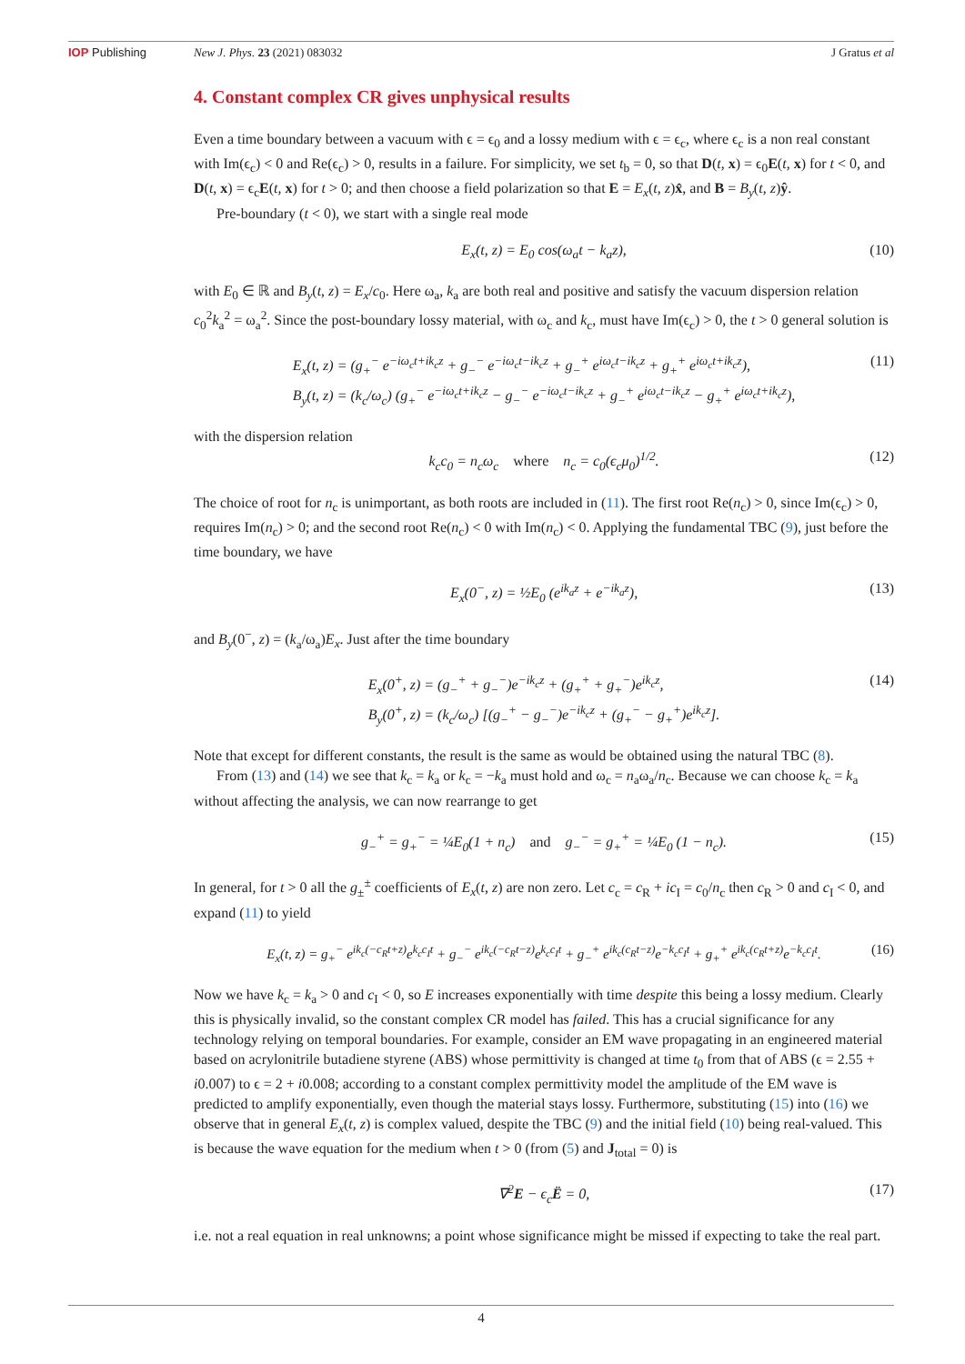IOP Publishing New J. Phys. 23 (2021) 083032 J Gratus et al
4. Constant complex CR gives unphysical results
Even a time boundary between a vacuum with ϵ = ϵ<sub>0</sub> and a lossy medium with ϵ = ϵ<sub>c</sub>, where ϵ<sub>c</sub> is a non real constant with Im(ϵ<sub>c</sub>) < 0 and Re(ϵ<sub>c</sub>) > 0, results in a failure. For simplicity, we set t<sub>b</sub> = 0, so that D(t, x) = ϵ<sub>0</sub>E(t, x) for t < 0, and D(t, x) = ϵ<sub>c</sub>E(t, x) for t > 0; and then choose a field polarization so that E = E<sub>x</sub>(t, z)x̂, and B = B<sub>y</sub>(t, z)ŷ.
Pre-boundary (t < 0), we start with a single real mode
E<sub>x</sub>(t, z) = E<sub>0</sub> cos(ω<sub>a</sub>t − k<sub>a</sub>z), (10)
with E<sub>0</sub> ∈ ℝ and B<sub>y</sub>(t, z) = E<sub>x</sub>/c<sub>0</sub>. Here ω<sub>a</sub>, k<sub>a</sub> are both real and positive and satisfy the vacuum dispersion relation c<sub>0</sub><sup>2</sup>k<sub>a</sub><sup>2</sup> = ω<sub>a</sub><sup>2</sup>. Since the post-boundary lossy material, with ω<sub>c</sub> and k<sub>c</sub>, must have Im(ϵ<sub>c</sub>) > 0, the t > 0 general solution is
E<sub>x</sub>(t, z) = (g<sub>+</sub><sup>−</sup> e<sup>−iω<sub>c</sub>t+ik<sub>c</sub>z</sup> + g<sub>−</sub><sup>−</sup> e<sup>−iω<sub>c</sub>t−ik<sub>c</sub>z</sup> + g<sub>−</sub><sup>+</sup> e<sup>iω<sub>c</sub>t−ik<sub>c</sub>z</sup> + g<sub>+</sub><sup>+</sup> e<sup>iω<sub>c</sub>t+ik<sub>c</sub>z</sup>),
B<sub>y</sub>(t, z) = (k<sub>c</sub>/ω<sub>c</sub>) (g<sub>+</sub><sup>−</sup> e<sup>−iω<sub>c</sub>t+ik<sub>c</sub>z</sup> − g<sub>−</sub><sup>−</sup> e<sup>−iω<sub>c</sub>t−ik<sub>c</sub>z</sup> + g<sub>−</sub><sup>+</sup> e<sup>iω<sub>c</sub>t−ik<sub>c</sub>z</sup> − g<sub>+</sub><sup>+</sup> e<sup>iω<sub>c</sub>t+ik<sub>c</sub>z</sup>), (11)
with the dispersion relation
k<sub>c</sub>c<sub>0</sub> = n<sub>c</sub>ω<sub>c</sub> where n<sub>c</sub> = c<sub>0</sub>(ϵ<sub>c</sub>μ<sub>0</sub>)<sup>1/2</sup>. (12)
The choice of root for n<sub>c</sub> is unimportant, as both roots are included in (11). The first root Re(n<sub>c</sub>) > 0, since Im(ϵ<sub>c</sub>) > 0, requires Im(n<sub>c</sub>) > 0; and the second root Re(n<sub>c</sub>) < 0 with Im(n<sub>c</sub>) < 0. Applying the fundamental TBC (9), just before the time boundary, we have
E<sub>x</sub>(0<sup>−</sup>, z) = ½E<sub>0</sub> (e<sup>ik<sub>a</sub>z</sup> + e<sup>−ik<sub>a</sub>z</sup>), (13)
and B<sub>y</sub>(0<sup>−</sup>, z) = (k<sub>a</sub>/ω<sub>a</sub>)E<sub>x</sub>. Just after the time boundary
E<sub>x</sub>(0<sup>+</sup>, z) = (g<sub>−</sub><sup>+</sup> + g<sub>−</sub><sup>−</sup>)e<sup>−ik<sub>c</sub>z</sup> + (g<sub>+</sub><sup>+</sup> + g<sub>+</sub><sup>−</sup>)e<sup>ik<sub>c</sub>z</sup>,
B<sub>y</sub>(0<sup>+</sup>, z) = (k<sub>c</sub>/ω<sub>c</sub>) [(g<sub>−</sub><sup>+</sup> − g<sub>−</sub><sup>−</sup>)e<sup>−ik<sub>c</sub>z</sup> + (g<sub>+</sub><sup>−</sup> − g<sub>+</sub><sup>+</sup>)e<sup>ik<sub>c</sub>z</sup>]. (14)
Note that except for different constants, the result is the same as would be obtained using the natural TBC (8).
From (13) and (14) we see that k<sub>c</sub> = k<sub>a</sub> or k<sub>c</sub> = −k<sub>a</sub> must hold and ω<sub>c</sub> = n<sub>a</sub>ω<sub>a</sub>/n<sub>c</sub>. Because we can choose k<sub>c</sub> = k<sub>a</sub> without affecting the analysis, we can now rearrange to get
g<sub>−</sub><sup>+</sup> = g<sub>+</sub><sup>−</sup> = ¼E<sub>0</sub>(1 + n<sub>c</sub>) and g<sub>−</sub><sup>−</sup> = g<sub>+</sub><sup>+</sup> = ¼E<sub>0</sub> (1 − n<sub>c</sub>). (15)
In general, for t > 0 all the g<sub>±</sub><sup>±</sup> coefficients of E<sub>x</sub>(t, z) are non zero. Let c<sub>c</sub> = c<sub>R</sub> + ic<sub>I</sub> = c<sub>0</sub>/n<sub>c</sub> then c<sub>R</sub> > 0 and c<sub>I</sub> < 0, and expand (11) to yield
E<sub>x</sub>(t, z) = g<sub>+</sub><sup>−</sup> e<sup>ik<sub>c</sub>(−c<sub>R</sub>t+z)</sup>e<sup>k<sub>c</sub>c<sub>I</sub>t</sup> + g<sub>−</sub><sup>−</sup> e<sup>ik<sub>c</sub>(−c<sub>R</sub>t−z)</sup>e<sup>k<sub>c</sub>c<sub>I</sub>t</sup> + g<sub>−</sub><sup>+</sup> e<sup>ik<sub>c</sub>(c<sub>R</sub>t−z)</sup>e<sup>−k<sub>c</sub>c<sub>I</sub>t</sup> + g<sub>+</sub><sup>+</sup> e<sup>ik<sub>c</sub>(c<sub>R</sub>t+z)</sup>e<sup>−k<sub>c</sub>c<sub>I</sub>t</sup>. (16)
Now we have k<sub>c</sub> = k<sub>a</sub> > 0 and c<sub>I</sub> < 0, so E increases exponentially with time despite this being a lossy medium. Clearly this is physically invalid, so the constant complex CR model has failed. This has a crucial significance for any technology relying on temporal boundaries. For example, consider an EM wave propagating in an engineered material based on acrylonitrile butadiene styrene (ABS) whose permittivity is changed at time t<sub>0</sub> from that of ABS (ϵ = 2.55 + i0.007) to ϵ = 2 + i0.008; according to a constant complex permittivity model the amplitude of the EM wave is predicted to amplify exponentially, even though the material stays lossy. Furthermore, substituting (15) into (16) we observe that in general E<sub>x</sub>(t, z) is complex valued, despite the TBC (9) and the initial field (10) being real-valued. This is because the wave equation for the medium when t > 0 (from (5) and J<sub>total</sub> = 0) is
∇<sup>2</sup>E − ϵ<sub>c</sub>Ë = 0, (17)
i.e. not a real equation in real unknowns; a point whose significance might be missed if expecting to take the real part.
4